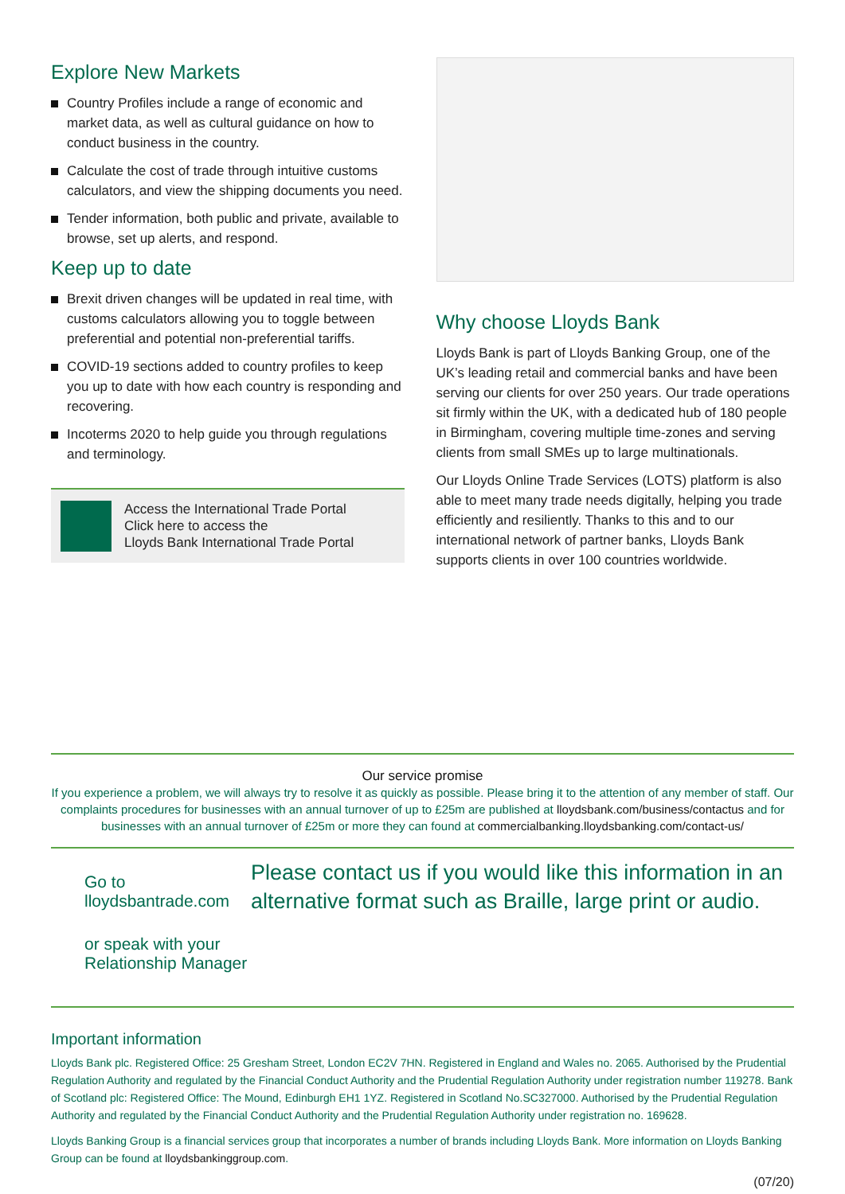Explore New Markets
Country Profiles include a range of economic and market data, as well as cultural guidance on how to conduct business in the country.
Calculate the cost of trade through intuitive customs calculators, and view the shipping documents you need.
Tender information, both public and private, available to browse, set up alerts, and respond.
Keep up to date
Brexit driven changes will be updated in real time, with customs calculators allowing you to toggle between preferential and potential non-preferential tariffs.
COVID-19 sections added to country profiles to keep you up to date with how each country is responding and recovering.
Incoterms 2020 to help guide you through regulations and terminology.
Access the International Trade Portal
Click here to access the
Lloyds Bank International Trade Portal
Why choose Lloyds Bank
Lloyds Bank is part of Lloyds Banking Group, one of the UK’s leading retail and commercial banks and have been serving our clients for over 250 years. Our trade operations sit firmly within the UK, with a dedicated hub of 180 people in Birmingham, covering multiple time-zones and serving clients from small SMEs up to large multinationals.
Our Lloyds Online Trade Services (LOTS) platform is also able to meet many trade needs digitally, helping you trade efficiently and resiliently. Thanks to this and to our international network of partner banks, Lloyds Bank supports clients in over 100 countries worldwide.
Our service promise
If you experience a problem, we will always try to resolve it as quickly as possible. Please bring it to the attention of any member of staff. Our complaints procedures for businesses with an annual turnover of up to £25m are published at lloydsbank.com/business/contactus and for businesses with an annual turnover of £25m or more they can found at commercialbanking.lloydsbanking.com/contact-us/
Go to lloydsbantrade.com
or speak with your Relationship Manager
Please contact us if you would like this information in an alternative format such as Braille, large print or audio.
Important information
Lloyds Bank plc. Registered Office: 25 Gresham Street, London EC2V 7HN. Registered in England and Wales no. 2065. Authorised by the Prudential Regulation Authority and regulated by the Financial Conduct Authority and the Prudential Regulation Authority under registration number 119278. Bank of Scotland plc: Registered Office: The Mound, Edinburgh EH1 1YZ. Registered in Scotland No.SC327000. Authorised by the Prudential Regulation Authority and regulated by the Financial Conduct Authority and the Prudential Regulation Authority under registration no. 169628.
Lloyds Banking Group is a financial services group that incorporates a number of brands including Lloyds Bank. More information on Lloyds Banking Group can be found at lloydsbankinggroup.com.
(07/20)